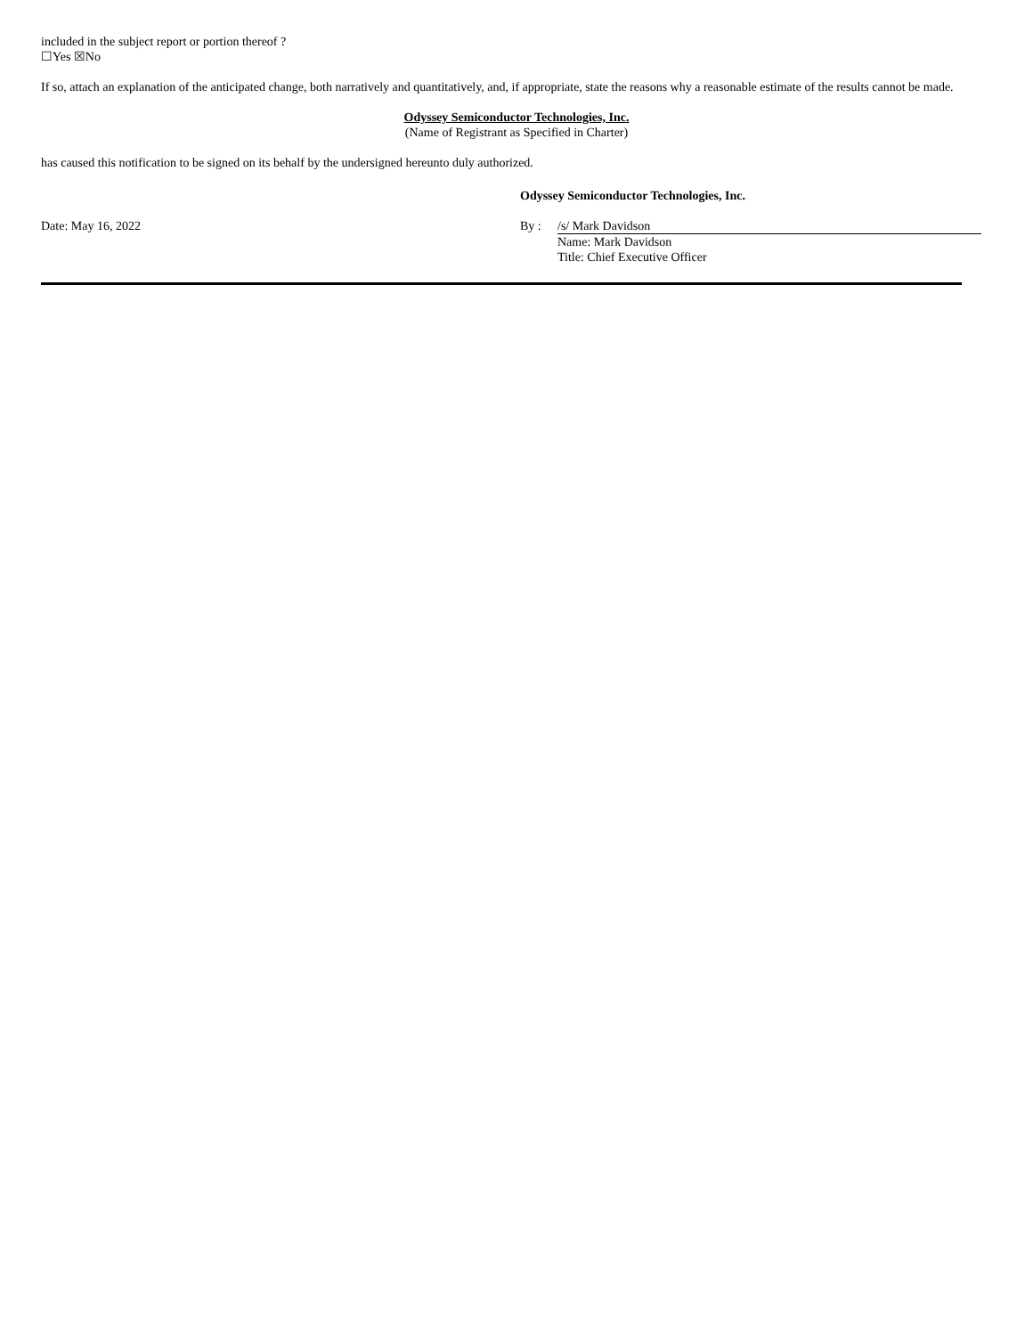included in the subject report or portion thereof ?
☐Yes ☒No
If so, attach an explanation of the anticipated change, both narratively and quantitatively, and, if appropriate, state the reasons why a reasonable estimate of the results cannot be made.
Odyssey Semiconductor Technologies, Inc.
(Name of Registrant as Specified in Charter)
has caused this notification to be signed on its behalf by the undersigned hereunto duly authorized.
| | Odyssey Semiconductor Technologies, Inc. | |
| Date: May 16, 2022 | By : | /s/ Mark Davidson |
| | | Name: Mark Davidson |
| | | Title: Chief Executive Officer |